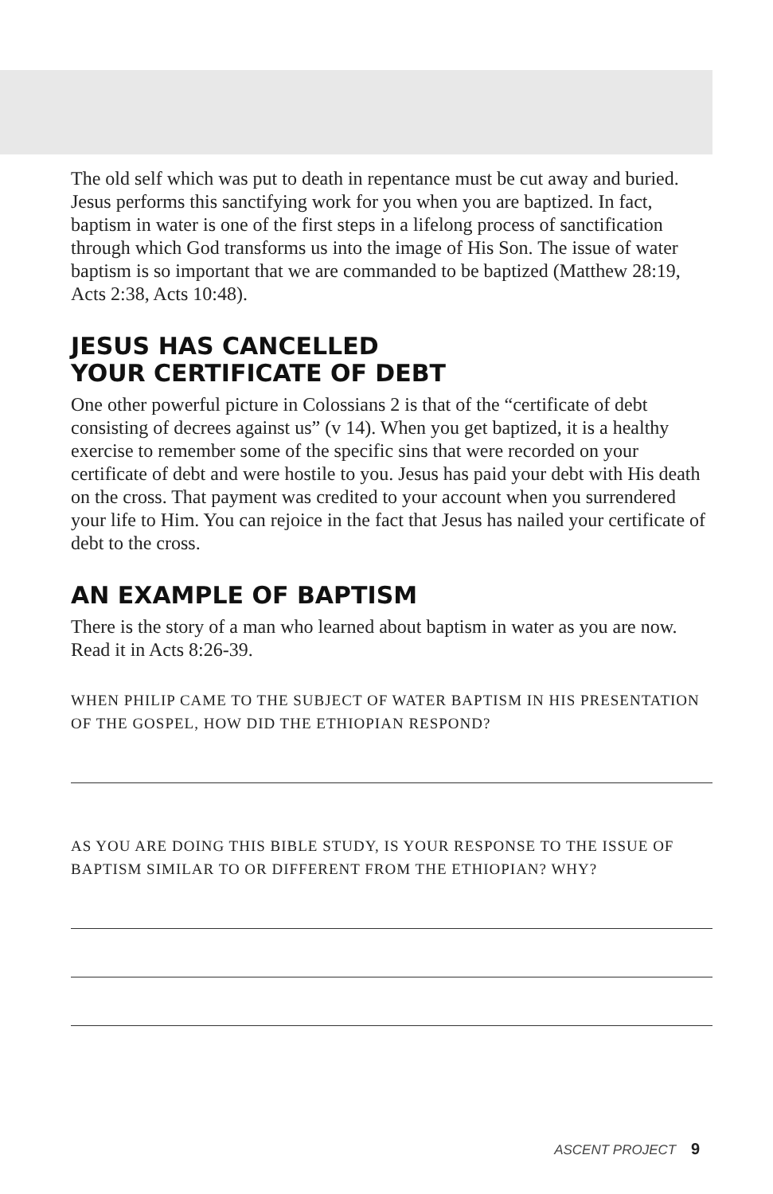The old self which was put to death in repentance must be cut away and buried. Jesus performs this sanctifying work for you when you are baptized. In fact, baptism in water is one of the first steps in a lifelong process of sanctification through which God transforms us into the image of His Son. The issue of water baptism is so important that we are commanded to be baptized (Matthew 28:19, Acts 2:38, Acts 10:48).
JESUS HAS CANCELLED
YOUR CERTIFICATE OF DEBT
One other powerful picture in Colossians 2 is that of the “certificate of debt consisting of decrees against us” (v 14). When you get baptized, it is a healthy exercise to remember some of the specific sins that were recorded on your certificate of debt and were hostile to you. Jesus has paid your debt with His death on the cross. That payment was credited to your account when you surrendered your life to Him. You can rejoice in the fact that Jesus has nailed your certificate of debt to the cross.
AN EXAMPLE OF BAPTISM
There is the story of a man who learned about baptism in water as you are now. Read it in Acts 8:26-39.
WHEN PHILIP CAME TO THE SUBJECT OF WATER BAPTISM IN HIS PRESENTATION OF THE GOSPEL, HOW DID THE ETHIOPIAN RESPOND?
AS YOU ARE DOING THIS BIBLE STUDY, IS YOUR RESPONSE TO THE ISSUE OF BAPTISM SIMILAR TO OR DIFFERENT FROM THE ETHIOPIAN? WHY?
ASCENT PROJECT 9